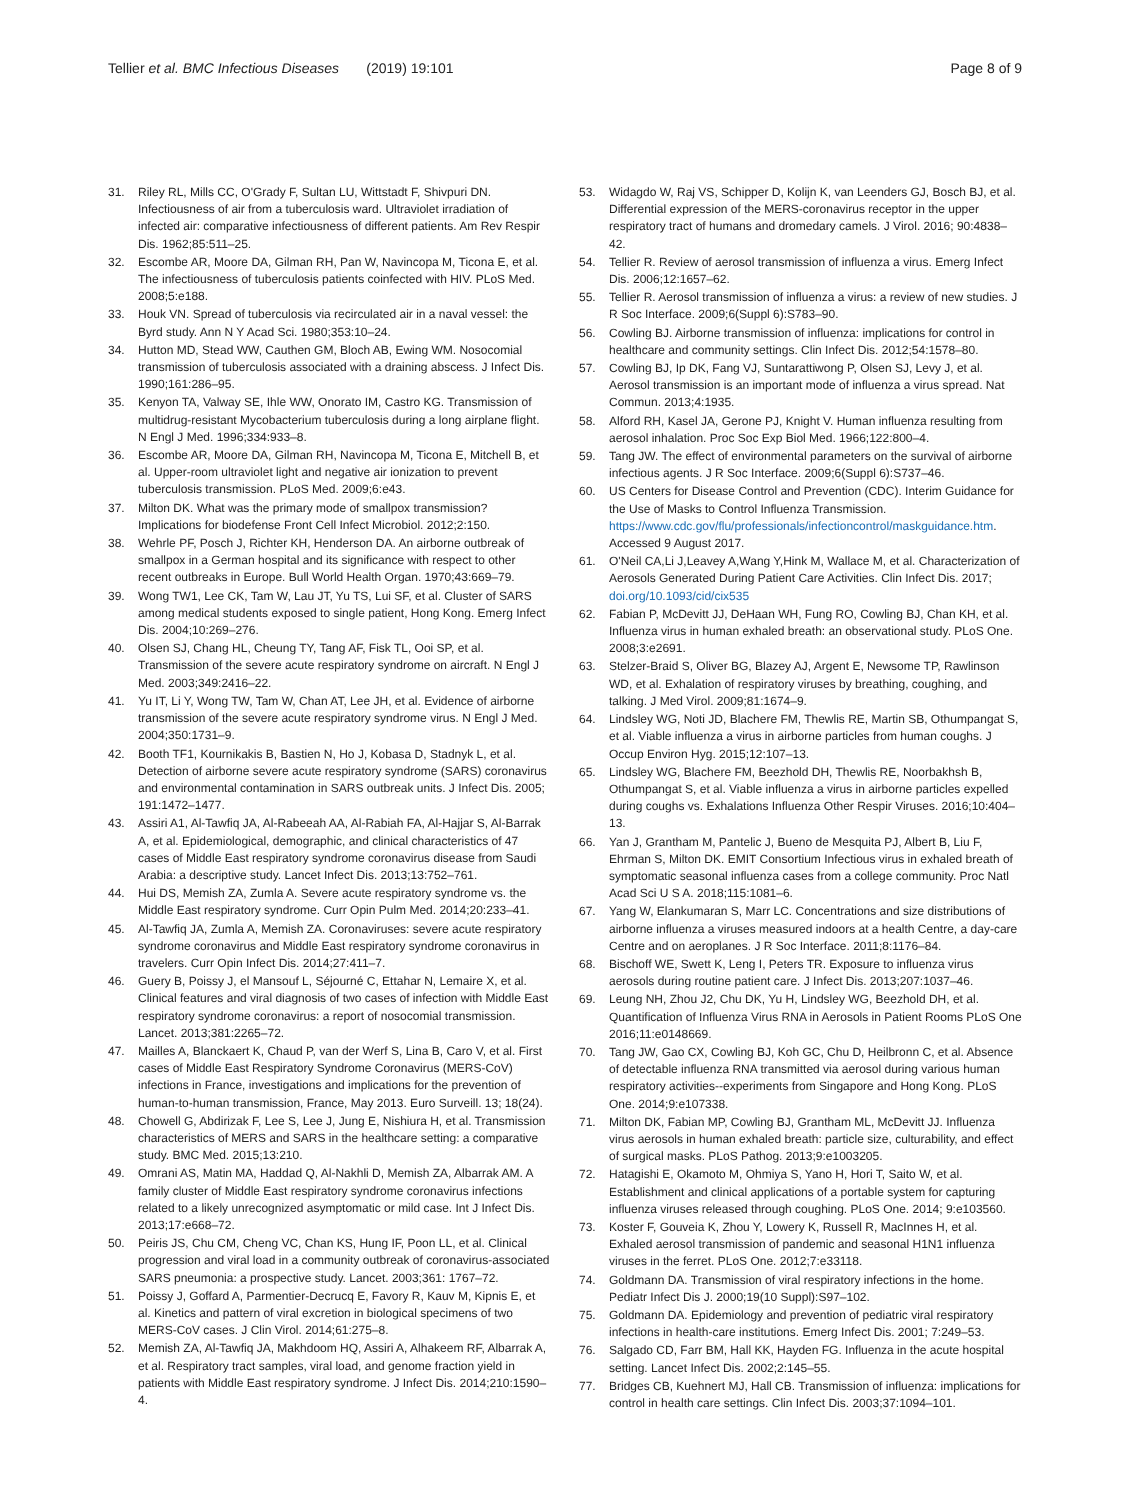Tellier et al. BMC Infectious Diseases (2019) 19:101 Page 8 of 9
31. Riley RL, Mills CC, O'Grady F, Sultan LU, Wittstadt F, Shivpuri DN. Infectiousness of air from a tuberculosis ward. Ultraviolet irradiation of infected air: comparative infectiousness of different patients. Am Rev Respir Dis. 1962;85:511–25.
32. Escombe AR, Moore DA, Gilman RH, Pan W, Navincopa M, Ticona E, et al. The infectiousness of tuberculosis patients coinfected with HIV. PLoS Med. 2008;5:e188.
33. Houk VN. Spread of tuberculosis via recirculated air in a naval vessel: the Byrd study. Ann N Y Acad Sci. 1980;353:10–24.
34. Hutton MD, Stead WW, Cauthen GM, Bloch AB, Ewing WM. Nosocomial transmission of tuberculosis associated with a draining abscess. J Infect Dis. 1990;161:286–95.
35. Kenyon TA, Valway SE, Ihle WW, Onorato IM, Castro KG. Transmission of multidrug-resistant Mycobacterium tuberculosis during a long airplane flight. N Engl J Med. 1996;334:933–8.
36. Escombe AR, Moore DA, Gilman RH, Navincopa M, Ticona E, Mitchell B, et al. Upper-room ultraviolet light and negative air ionization to prevent tuberculosis transmission. PLoS Med. 2009;6:e43.
37. Milton DK. What was the primary mode of smallpox transmission? Implications for biodefense Front Cell Infect Microbiol. 2012;2:150.
38. Wehrle PF, Posch J, Richter KH, Henderson DA. An airborne outbreak of smallpox in a German hospital and its significance with respect to other recent outbreaks in Europe. Bull World Health Organ. 1970;43:669–79.
39. Wong TW1, Lee CK, Tam W, Lau JT, Yu TS, Lui SF, et al. Cluster of SARS among medical students exposed to single patient, Hong Kong. Emerg Infect Dis. 2004;10:269–276.
40. Olsen SJ, Chang HL, Cheung TY, Tang AF, Fisk TL, Ooi SP, et al. Transmission of the severe acute respiratory syndrome on aircraft. N Engl J Med. 2003;349:2416–22.
41. Yu IT, Li Y, Wong TW, Tam W, Chan AT, Lee JH, et al. Evidence of airborne transmission of the severe acute respiratory syndrome virus. N Engl J Med. 2004;350:1731–9.
42. Booth TF1, Kournikakis B, Bastien N, Ho J, Kobasa D, Stadnyk L, et al. Detection of airborne severe acute respiratory syndrome (SARS) coronavirus and environmental contamination in SARS outbreak units. J Infect Dis. 2005; 191:1472–1477.
43. Assiri A1, Al-Tawfiq JA, Al-Rabeeah AA, Al-Rabiah FA, Al-Hajjar S, Al-Barrak A, et al. Epidemiological, demographic, and clinical characteristics of 47 cases of Middle East respiratory syndrome coronavirus disease from Saudi Arabia: a descriptive study. Lancet Infect Dis. 2013;13:752–761.
44. Hui DS, Memish ZA, Zumla A. Severe acute respiratory syndrome vs. the Middle East respiratory syndrome. Curr Opin Pulm Med. 2014;20:233–41.
45. Al-Tawfiq JA, Zumla A, Memish ZA. Coronaviruses: severe acute respiratory syndrome coronavirus and Middle East respiratory syndrome coronavirus in travelers. Curr Opin Infect Dis. 2014;27:411–7.
46. Guery B, Poissy J, el Mansouf L, Séjourné C, Ettahar N, Lemaire X, et al. Clinical features and viral diagnosis of two cases of infection with Middle East respiratory syndrome coronavirus: a report of nosocomial transmission. Lancet. 2013;381:2265–72.
47. Mailles A, Blanckaert K, Chaud P, van der Werf S, Lina B, Caro V, et al. First cases of Middle East Respiratory Syndrome Coronavirus (MERS-CoV) infections in France, investigations and implications for the prevention of human-to-human transmission, France, May 2013. Euro Surveill. 13; 18(24).
48. Chowell G, Abdirizak F, Lee S, Lee J, Jung E, Nishiura H, et al. Transmission characteristics of MERS and SARS in the healthcare setting: a comparative study. BMC Med. 2015;13:210.
49. Omrani AS, Matin MA, Haddad Q, Al-Nakhli D, Memish ZA, Albarrak AM. A family cluster of Middle East respiratory syndrome coronavirus infections related to a likely unrecognized asymptomatic or mild case. Int J Infect Dis. 2013;17:e668–72.
50. Peiris JS, Chu CM, Cheng VC, Chan KS, Hung IF, Poon LL, et al. Clinical progression and viral load in a community outbreak of coronavirus-associated SARS pneumonia: a prospective study. Lancet. 2003;361: 1767–72.
51. Poissy J, Goffard A, Parmentier-Decrucq E, Favory R, Kauv M, Kipnis E, et al. Kinetics and pattern of viral excretion in biological specimens of two MERS-CoV cases. J Clin Virol. 2014;61:275–8.
52. Memish ZA, Al-Tawfiq JA, Makhdoom HQ, Assiri A, Alhakeem RF, Albarrak A, et al. Respiratory tract samples, viral load, and genome fraction yield in patients with Middle East respiratory syndrome. J Infect Dis. 2014;210:1590–4.
53. Widagdo W, Raj VS, Schipper D, Kolijn K, van Leenders GJ, Bosch BJ, et al. Differential expression of the MERS-coronavirus receptor in the upper respiratory tract of humans and dromedary camels. J Virol. 2016; 90:4838–42.
54. Tellier R. Review of aerosol transmission of influenza a virus. Emerg Infect Dis. 2006;12:1657–62.
55. Tellier R. Aerosol transmission of influenza a virus: a review of new studies. J R Soc Interface. 2009;6(Suppl 6):S783–90.
56. Cowling BJ. Airborne transmission of influenza: implications for control in healthcare and community settings. Clin Infect Dis. 2012;54:1578–80.
57. Cowling BJ, Ip DK, Fang VJ, Suntarattiwong P, Olsen SJ, Levy J, et al. Aerosol transmission is an important mode of influenza a virus spread. Nat Commun. 2013;4:1935.
58. Alford RH, Kasel JA, Gerone PJ, Knight V. Human influenza resulting from aerosol inhalation. Proc Soc Exp Biol Med. 1966;122:800–4.
59. Tang JW. The effect of environmental parameters on the survival of airborne infectious agents. J R Soc Interface. 2009;6(Suppl 6):S737–46.
60. US Centers for Disease Control and Prevention (CDC). Interim Guidance for the Use of Masks to Control Influenza Transmission. https://www.cdc.gov/flu/professionals/infectioncontrol/maskguidance.htm. Accessed 9 August 2017.
61. O'Neil CA,Li J,Leavey A,Wang Y,Hink M, Wallace M, et al. Characterization of Aerosols Generated During Patient Care Activities. Clin Infect Dis. 2017; doi.org/10.1093/cid/cix535
62. Fabian P, McDevitt JJ, DeHaan WH, Fung RO, Cowling BJ, Chan KH, et al. Influenza virus in human exhaled breath: an observational study. PLoS One. 2008;3:e2691.
63. Stelzer-Braid S, Oliver BG, Blazey AJ, Argent E, Newsome TP, Rawlinson WD, et al. Exhalation of respiratory viruses by breathing, coughing, and talking. J Med Virol. 2009;81:1674–9.
64. Lindsley WG, Noti JD, Blachere FM, Thewlis RE, Martin SB, Othumpangat S, et al. Viable influenza a virus in airborne particles from human coughs. J Occup Environ Hyg. 2015;12:107–13.
65. Lindsley WG, Blachere FM, Beezhold DH, Thewlis RE, Noorbakhsh B, Othumpangat S, et al. Viable influenza a virus in airborne particles expelled during coughs vs. Exhalations Influenza Other Respir Viruses. 2016;10:404–13.
66. Yan J, Grantham M, Pantelic J, Bueno de Mesquita PJ, Albert B, Liu F, Ehrman S, Milton DK. EMIT Consortium Infectious virus in exhaled breath of symptomatic seasonal influenza cases from a college community. Proc Natl Acad Sci U S A. 2018;115:1081–6.
67. Yang W, Elankumaran S, Marr LC. Concentrations and size distributions of airborne influenza a viruses measured indoors at a health Centre, a day-care Centre and on aeroplanes. J R Soc Interface. 2011;8:1176–84.
68. Bischoff WE, Swett K, Leng I, Peters TR. Exposure to influenza virus aerosols during routine patient care. J Infect Dis. 2013;207:1037–46.
69. Leung NH, Zhou J2, Chu DK, Yu H, Lindsley WG, Beezhold DH, et al. Quantification of Influenza Virus RNA in Aerosols in Patient Rooms PLoS One 2016;11:e0148669.
70. Tang JW, Gao CX, Cowling BJ, Koh GC, Chu D, Heilbronn C, et al. Absence of detectable influenza RNA transmitted via aerosol during various human respiratory activities--experiments from Singapore and Hong Kong. PLoS One. 2014;9:e107338.
71. Milton DK, Fabian MP, Cowling BJ, Grantham ML, McDevitt JJ. Influenza virus aerosols in human exhaled breath: particle size, culturability, and effect of surgical masks. PLoS Pathog. 2013;9:e1003205.
72. Hatagishi E, Okamoto M, Ohmiya S, Yano H, Hori T, Saito W, et al. Establishment and clinical applications of a portable system for capturing influenza viruses released through coughing. PLoS One. 2014; 9:e103560.
73. Koster F, Gouveia K, Zhou Y, Lowery K, Russell R, MacInnes H, et al. Exhaled aerosol transmission of pandemic and seasonal H1N1 influenza viruses in the ferret. PLoS One. 2012;7:e33118.
74. Goldmann DA. Transmission of viral respiratory infections in the home. Pediatr Infect Dis J. 2000;19(10 Suppl):S97–102.
75. Goldmann DA. Epidemiology and prevention of pediatric viral respiratory infections in health-care institutions. Emerg Infect Dis. 2001; 7:249–53.
76. Salgado CD, Farr BM, Hall KK, Hayden FG. Influenza in the acute hospital setting. Lancet Infect Dis. 2002;2:145–55.
77. Bridges CB, Kuehnert MJ, Hall CB. Transmission of influenza: implications for control in health care settings. Clin Infect Dis. 2003;37:1094–101.